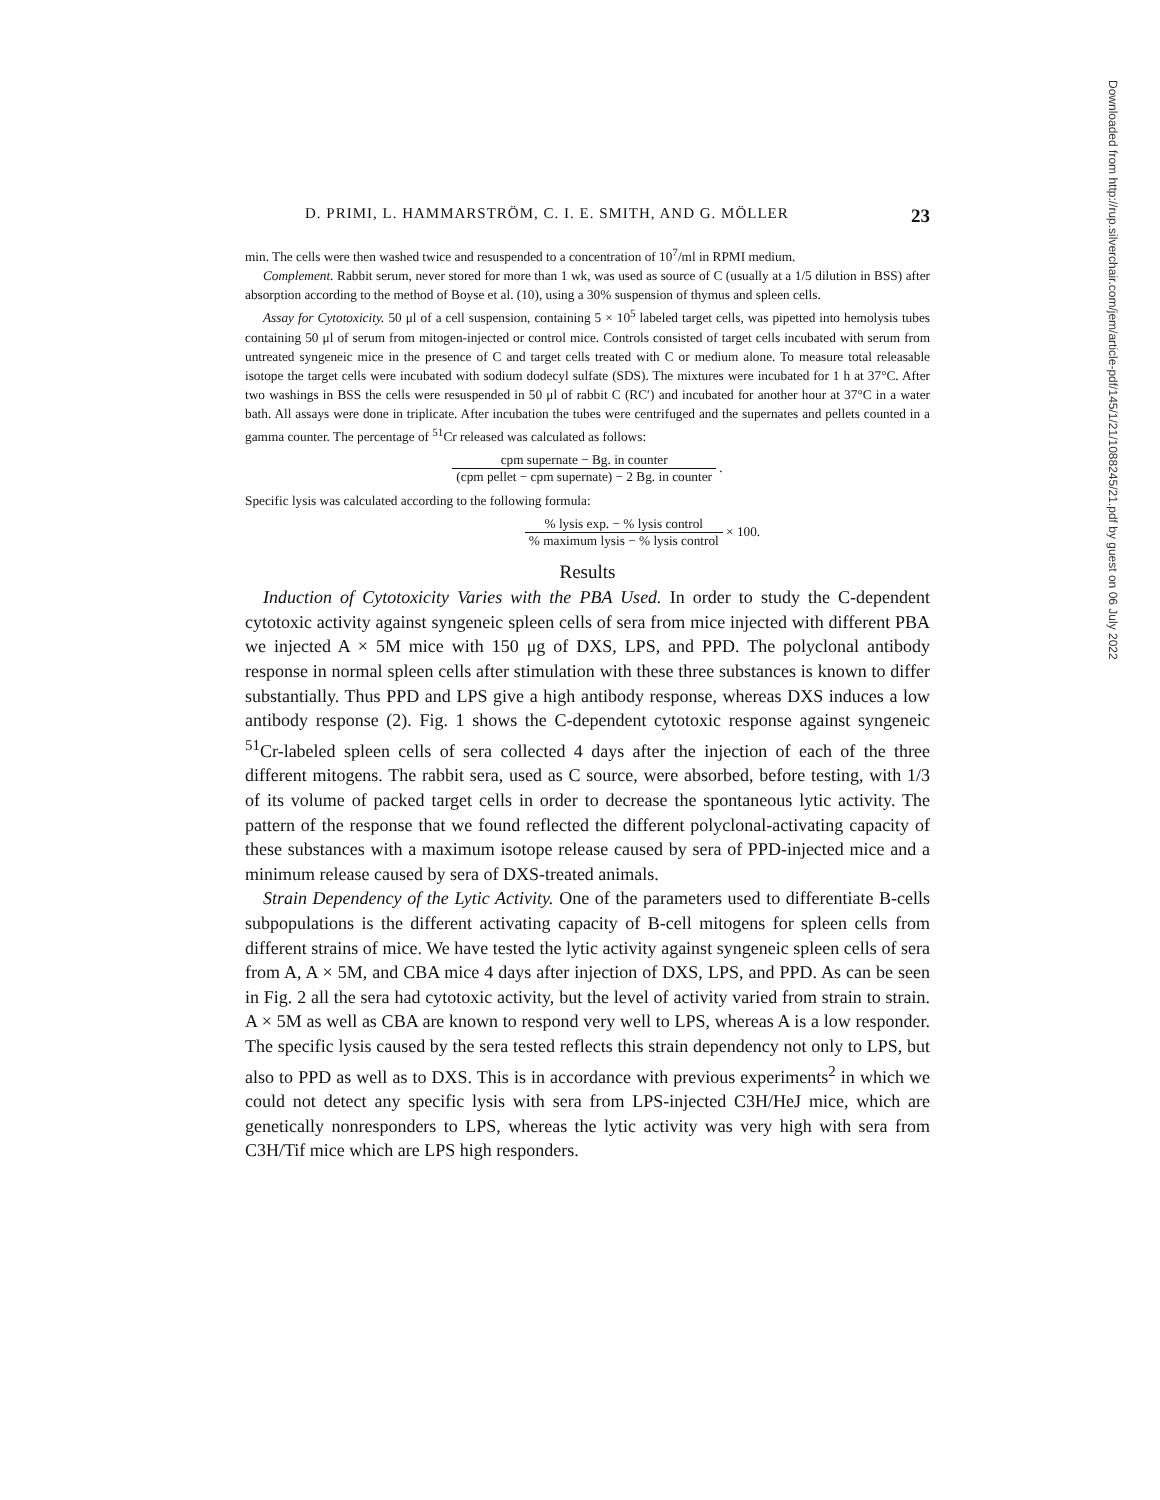D. PRIMI, L. HAMMARSTRÖM, C. I. E. SMITH, AND G. MÖLLER 23
min. The cells were then washed twice and resuspended to a concentration of 10<sup>7</sup>/ml in RPMI medium.
Complement. Rabbit serum, never stored for more than 1 wk, was used as source of C (usually at a 1/5 dilution in BSS) after absorption according to the method of Boyse et al. (10), using a 30% suspension of thymus and spleen cells.
Assay for Cytotoxicity. 50 μl of a cell suspension, containing 5 × 10<sup>5</sup> labeled target cells, was pipetted into hemolysis tubes containing 50 μl of serum from mitogen-injected or control mice. Controls consisted of target cells incubated with serum from untreated syngeneic mice in the presence of C and target cells treated with C or medium alone. To measure total releasable isotope the target cells were incubated with sodium dodecyl sulfate (SDS). The mixtures were incubated for 1 h at 37°C. After two washings in BSS the cells were resuspended in 50 μl of rabbit C (RC′) and incubated for another hour at 37°C in a water bath. All assays were done in triplicate. After incubation the tubes were centrifuged and the supernates and pellets counted in a gamma counter. The percentage of <sup>51</sup>Cr released was calculated as follows:
cpm supernate − Bg. in counter (cpm pellet − cpm supernate) − 2 Bg. in counter .
Specific lysis was calculated according to the following formula:
% lysis exp. − % lysis control% maximum lysis − % lysis control × 100.
Results
Induction of Cytotoxicity Varies with the PBA Used. In order to study the C-dependent cytotoxic activity against syngeneic spleen cells of sera from mice injected with different PBA we injected A × 5M mice with 150 μg of DXS, LPS, and PPD. The polyclonal antibody response in normal spleen cells after stimulation with these three substances is known to differ substantially. Thus PPD and LPS give a high antibody response, whereas DXS induces a low antibody response (2). Fig. 1 shows the C-dependent cytotoxic response against syngeneic <sup>51</sup>Cr-labeled spleen cells of sera collected 4 days after the injection of each of the three different mitogens. The rabbit sera, used as C source, were absorbed, before testing, with 1/3 of its volume of packed target cells in order to decrease the spontaneous lytic activity. The pattern of the response that we found reflected the different polyclonal-activating capacity of these substances with a maximum isotope release caused by sera of PPD-injected mice and a minimum release caused by sera of DXS-treated animals.
Strain Dependency of the Lytic Activity. One of the parameters used to differentiate B-cells subpopulations is the different activating capacity of B-cell mitogens for spleen cells from different strains of mice. We have tested the lytic activity against syngeneic spleen cells of sera from A, A × 5M, and CBA mice 4 days after injection of DXS, LPS, and PPD. As can be seen in Fig. 2 all the sera had cytotoxic activity, but the level of activity varied from strain to strain. A × 5M as well as CBA are known to respond very well to LPS, whereas A is a low responder. The specific lysis caused by the sera tested reflects this strain dependency not only to LPS, but also to PPD as well as to DXS. This is in accordance with previous experiments<sup>2</sup> in which we could not detect any specific lysis with sera from LPS-injected C3H/HeJ mice, which are genetically nonresponders to LPS, whereas the lytic activity was very high with sera from C3H/Tif mice which are LPS high responders.
Downloaded from http://rup.silverchair.com/jem/article-pdf/145/1/21/1088245/21.pdf by guest on 06 July 2022